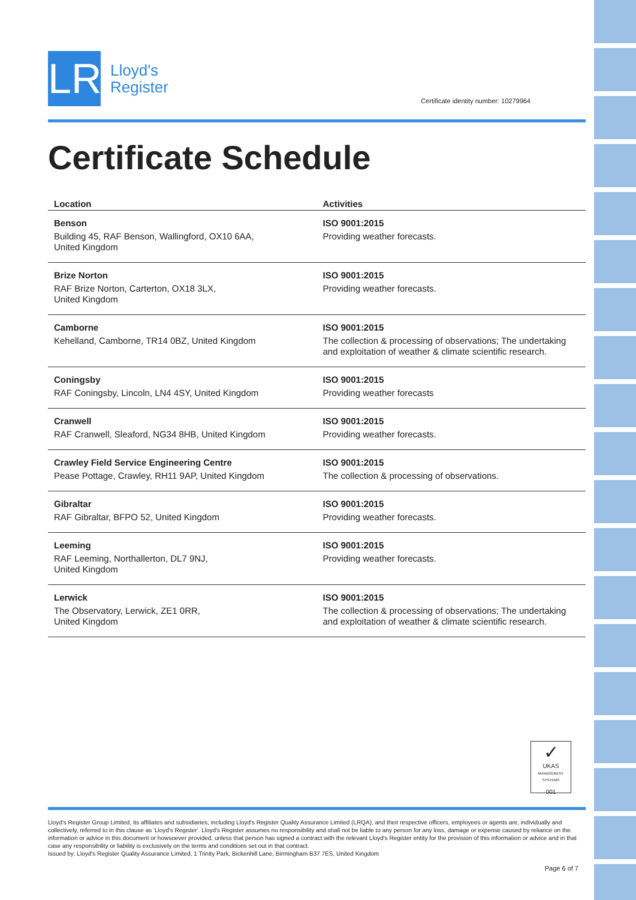LR
Lloyd's
Register
Certificate identity number: 10279964
Certificate Schedule
| Location | Activities |
| --- | --- |
| Benson Building 45, RAF Benson, Wallingford, OX10 6AA, United Kingdom | ISO 9001:2015 Providing weather forecasts. |
| Brize Norton RAF Brize Norton, Carterton, OX18 3LX, United Kingdom | ISO 9001:2015 Providing weather forecasts. |
| Camborne Kehelland, Camborne, TR14 0BZ, United Kingdom | ISO 9001:2015 The collection & processing of observations; The undertaking and exploitation of weather & climate scientific research. |
| Coningsby RAF Coningsby, Lincoln, LN4 4SY, United Kingdom | ISO 9001:2015 Providing weather forecasts |
| Cranwell RAF Cranwell, Sleaford, NG34 8HB, United Kingdom | ISO 9001:2015 Providing weather forecasts. |
| Crawley Field Service Engineering Centre Pease Pottage, Crawley, RH11 9AP, United Kingdom | ISO 9001:2015 The collection & processing of observations. |
| Gibraltar RAF Gibraltar, BFPO 52, United Kingdom | ISO 9001:2015 Providing weather forecasts. |
| Leeming RAF Leeming, Northallerton, DL7 9NJ, United Kingdom | ISO 9001:2015 Providing weather forecasts. |
| Lerwick The Observatory, Lerwick, ZE1 0RR, United Kingdom | ISO 9001:2015 The collection & processing of observations; The undertaking and exploitation of weather & climate scientific research. |
✓
UKAS
MANAGEMENT SYSTEMS
001
Lloyd's Register Group Limited, its affiliates and subsidiaries, including Lloyd's Register Quality Assurance Limited (LRQA), and their respective officers, employees or agents are, individually and collectively, referred to in this clause as 'Lloyd's Register'. Lloyd's Register assumes no responsibility and shall not be liable to any person for any loss, damage or expense caused by reliance on the information or advice in this document or howsoever provided, unless that person has signed a contract with the relevant Lloyd's Register entity for the provision of this information or advice and in that case any responsibility or liability is exclusively on the terms and conditions set out in that contract.
Issued by: Lloyd's Register Quality Assurance Limited, 1 Trinity Park, Bickenhill Lane, Birmingham B37 7ES, United Kingdom
Page 6 of 7